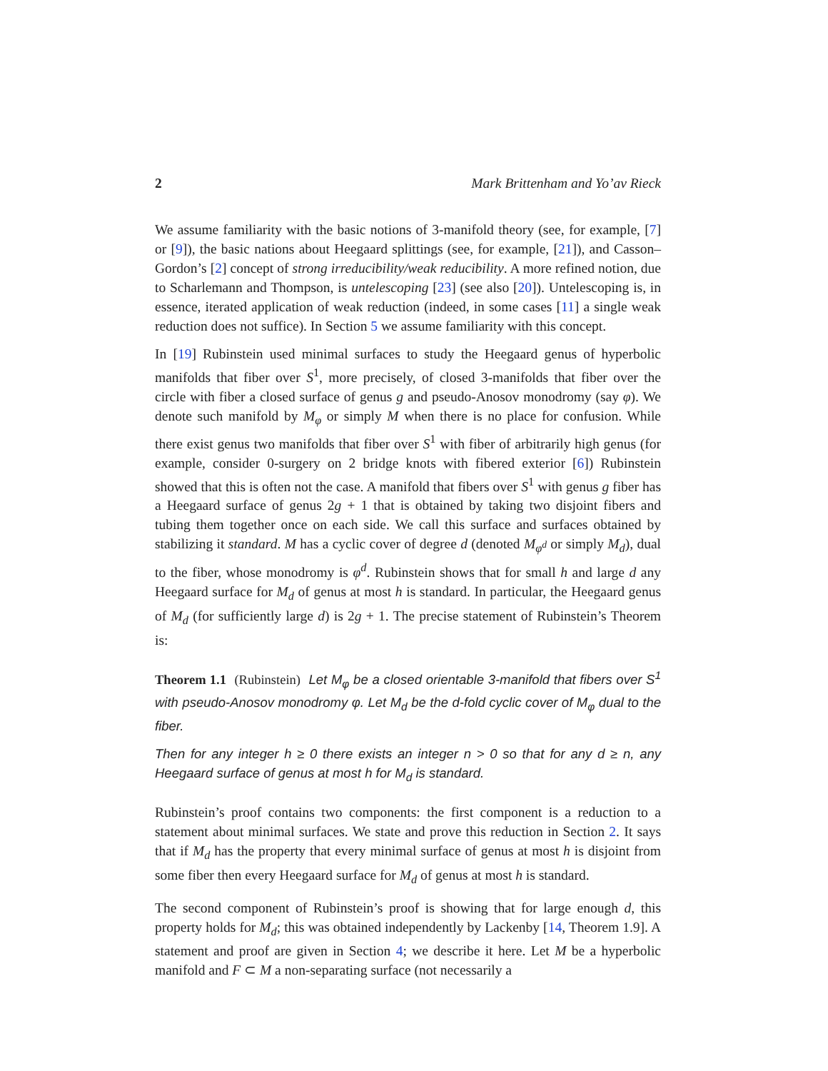2 Mark Brittenham and Yo’av Rieck
We assume familiarity with the basic notions of 3-manifold theory (see, for example, [7] or [9]), the basic nations about Heegaard splittings (see, for example, [21]), and Casson–Gordon’s [2] concept of strong irreducibility/weak reducibility. A more refined notion, due to Scharlemann and Thompson, is untelescoping [23] (see also [20]). Untelescoping is, in essence, iterated application of weak reduction (indeed, in some cases [11] a single weak reduction does not suffice). In Section 5 we assume familiarity with this concept.
In [19] Rubinstein used minimal surfaces to study the Heegaard genus of hyperbolic manifolds that fiber over S<sup>1</sup>, more precisely, of closed 3-manifolds that fiber over the circle with fiber a closed surface of genus g and pseudo-Anosov monodromy (say φ). We denote such manifold by M<sub>φ</sub> or simply M when there is no place for confusion. While there exist genus two manifolds that fiber over S<sup>1</sup> with fiber of arbitrarily high genus (for example, consider 0-surgery on 2 bridge knots with fibered exterior [6]) Rubinstein showed that this is often not the case. A manifold that fibers over S<sup>1</sup> with genus g fiber has a Heegaard surface of genus 2g + 1 that is obtained by taking two disjoint fibers and tubing them together once on each side. We call this surface and surfaces obtained by stabilizing it standard. M has a cyclic cover of degree d (denoted M<sub>φ<sup>d</sup></sub> or simply M<sub>d</sub>), dual to the fiber, whose monodromy is φ<sup>d</sup>. Rubinstein shows that for small h and large d any Heegaard surface for M<sub>d</sub> of genus at most h is standard. In particular, the Heegaard genus of M<sub>d</sub> (for sufficiently large d) is 2g + 1. The precise statement of Rubinstein’s Theorem is:
Theorem 1.1 (Rubinstein) Let M<sub>φ</sub> be a closed orientable 3-manifold that fibers over S<sup>1</sup> with pseudo-Anosov monodromy φ. Let M<sub>d</sub> be the d-fold cyclic cover of M<sub>φ</sub> dual to the fiber.
Then for any integer h ≥ 0 there exists an integer n > 0 so that for any d ≥ n, any Heegaard surface of genus at most h for M<sub>d</sub> is standard.
Rubinstein’s proof contains two components: the first component is a reduction to a statement about minimal surfaces. We state and prove this reduction in Section 2. It says that if M<sub>d</sub> has the property that every minimal surface of genus at most h is disjoint from some fiber then every Heegaard surface for M<sub>d</sub> of genus at most h is standard.
The second component of Rubinstein’s proof is showing that for large enough d, this property holds for M<sub>d</sub>; this was obtained independently by Lackenby [14, Theorem 1.9]. A statement and proof are given in Section 4; we describe it here. Let M be a hyperbolic manifold and F ⊂ M a non-separating surface (not necessarily a